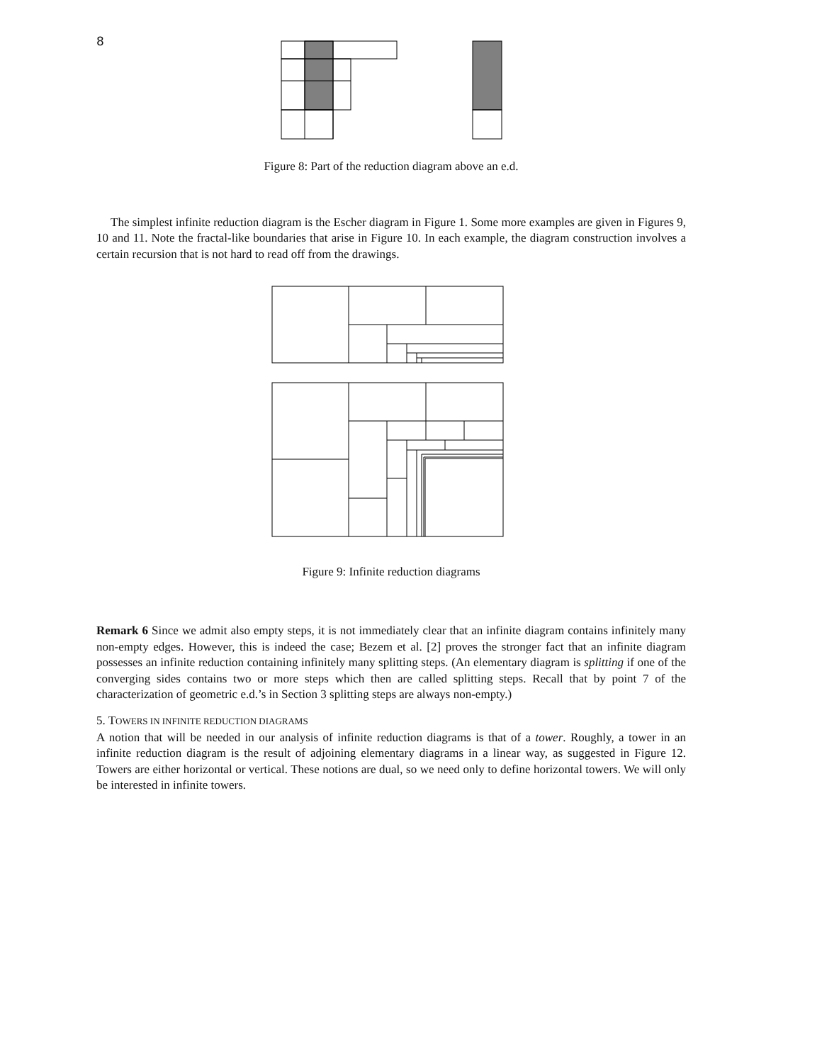8
Figure 8: Part of the reduction diagram above an e.d.
The simplest infinite reduction diagram is the Escher diagram in Figure 1. Some more examples are given in Figures 9, 10 and 11. Note the fractal-like boundaries that arise in Figure 10. In each example, the diagram construction involves a certain recursion that is not hard to read off from the drawings.
Figure 9: Infinite reduction diagrams
Remark 6 Since we admit also empty steps, it is not immediately clear that an infinite diagram contains infinitely many non-empty edges. However, this is indeed the case; Bezem et al. [2] proves the stronger fact that an infinite diagram possesses an infinite reduction containing infinitely many splitting steps. (An elementary diagram is splitting if one of the converging sides contains two or more steps which then are called splitting steps. Recall that by point 7 of the characterization of geometric e.d.’s in Section 3 splitting steps are always non-empty.)
5. TOWERS IN INFINITE REDUCTION DIAGRAMS
A notion that will be needed in our analysis of infinite reduction diagrams is that of a tower. Roughly, a tower in an infinite reduction diagram is the result of adjoining elementary diagrams in a linear way, as suggested in Figure 12. Towers are either horizontal or vertical. These notions are dual, so we need only to define horizontal towers. We will only be interested in infinite towers.